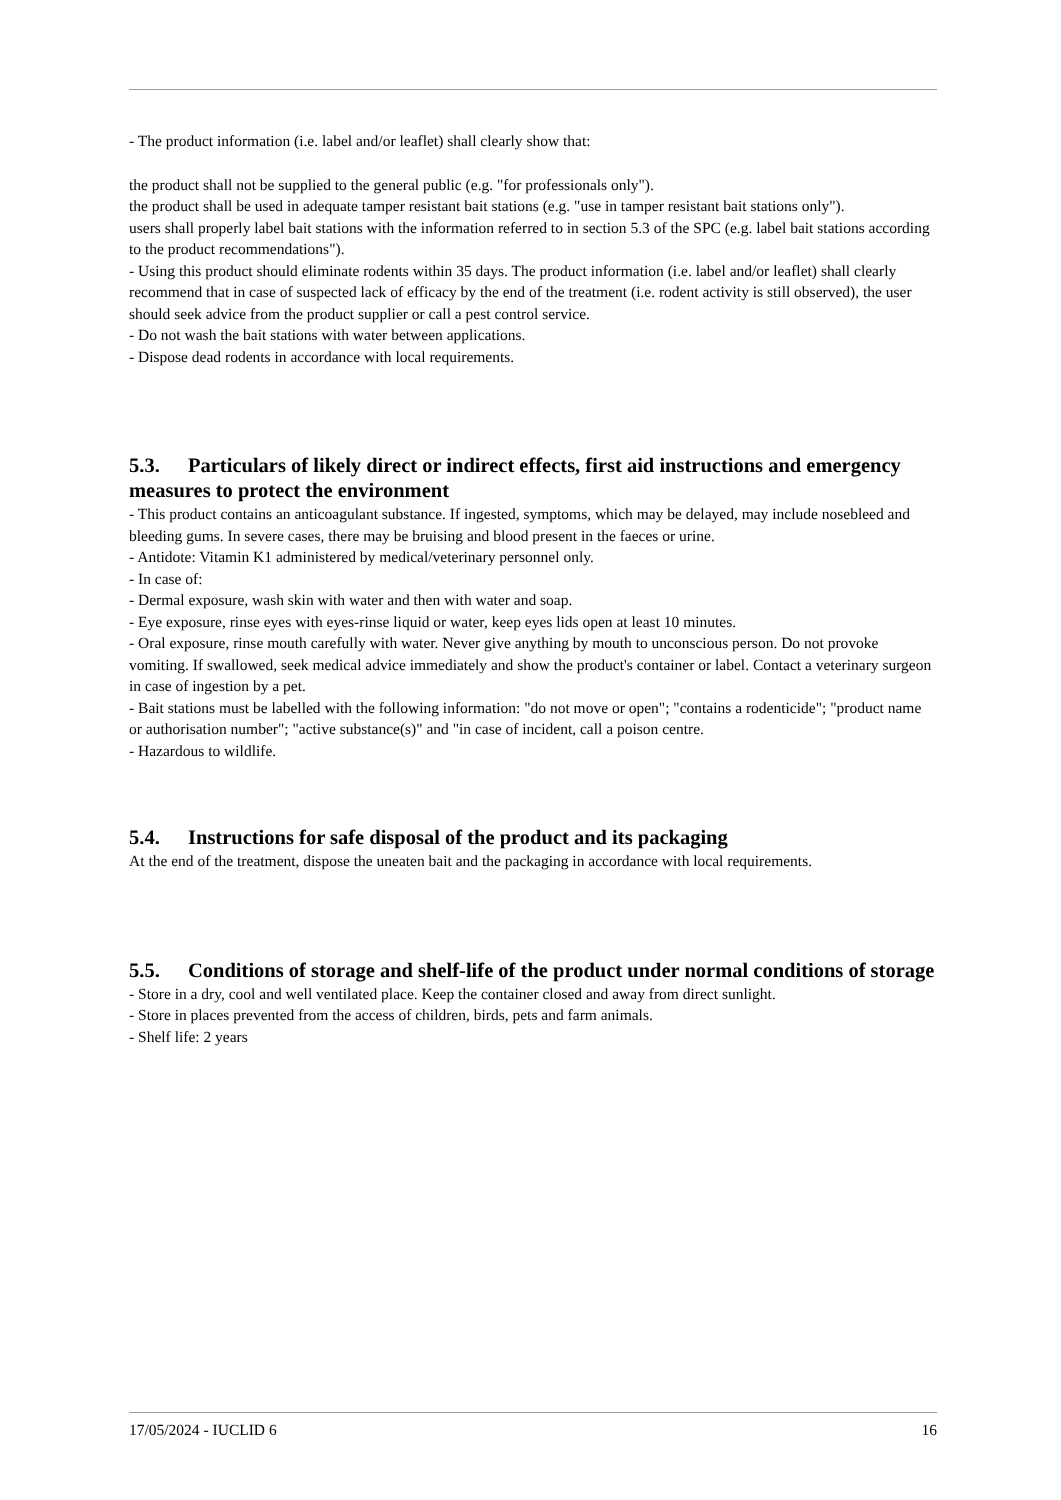- The product information (i.e. label and/or leaflet) shall clearly show that:
the product shall not be supplied to the general public (e.g. "for professionals only").
the product shall be used in adequate tamper resistant bait stations (e.g. "use in tamper resistant bait stations only").
users shall properly label bait stations with the information referred to in section 5.3 of the SPC (e.g. label bait stations according to the product recommendations").
- Using this product should eliminate rodents within 35 days. The product information (i.e. label and/or leaflet) shall clearly recommend that in case of suspected lack of efficacy by the end of the treatment (i.e. rodent activity is still observed), the user should seek advice from the product supplier or call a pest control service.
- Do not wash the bait stations with water between applications.
- Dispose dead rodents in accordance with local requirements.
5.3. Particulars of likely direct or indirect effects, first aid instructions and emergency measures to protect the environment
- This product contains an anticoagulant substance. If ingested, symptoms, which may be delayed, may include nosebleed and bleeding gums. In severe cases, there may be bruising and blood present in the faeces or urine.
- Antidote: Vitamin K1 administered by medical/veterinary personnel only.
- In case of:
- Dermal exposure, wash skin with water and then with water and soap.
- Eye exposure, rinse eyes with eyes-rinse liquid or water, keep eyes lids open at least 10 minutes.
- Oral exposure, rinse mouth carefully with water. Never give anything by mouth to unconscious person. Do not provoke vomiting. If swallowed, seek medical advice immediately and show the product's container or label. Contact a veterinary surgeon in case of ingestion by a pet.
- Bait stations must be labelled with the following information: "do not move or open"; "contains a rodenticide"; "product name or authorisation number"; "active substance(s)" and "in case of incident, call a poison centre.
- Hazardous to wildlife.
5.4. Instructions for safe disposal of the product and its packaging
At the end of the treatment, dispose the uneaten bait and the packaging in accordance with local requirements.
5.5. Conditions of storage and shelf-life of the product under normal conditions of storage
- Store in a dry, cool and well ventilated place. Keep the container closed and away from direct sunlight.
- Store in places prevented from the access of children, birds, pets and farm animals.
- Shelf life: 2 years
17/05/2024 - IUCLID 6 16